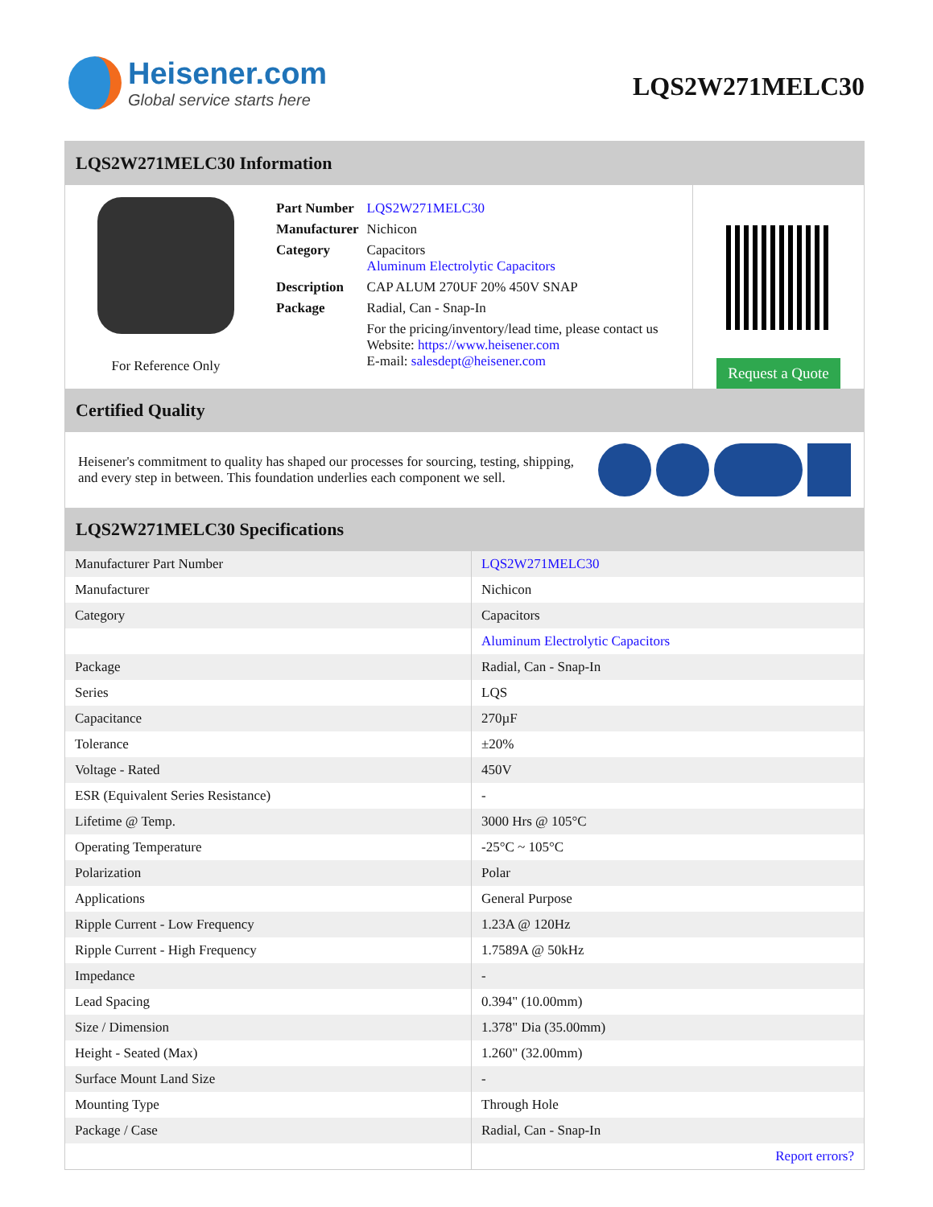Heisener.com
Global service starts here
LQS2W271MELC30
LQS2W271MELC30 Information
For Reference Only
| Part Number | LQS2W271MELC30 |
| Manufacturer | Nichicon |
| Category | Capacitors Aluminum Electrolytic Capacitors |
| Description | CAP ALUM 270UF 20% 450V SNAP |
| Package | Radial, Can - Snap-In |
| | For the pricing/inventory/lead time, please contact us Website: https://www.heisener.com E-mail: salesdept@heisener.com |
Request a Quote
Certified Quality
Heisener's commitment to quality has shaped our processes for sourcing, testing, shipping, and every step in between. This foundation underlies each component we sell.
LQS2W271MELC30 Specifications
| Manufacturer Part Number | LQS2W271MELC30 |
| Manufacturer | Nichicon |
| Category | Capacitors |
| | Aluminum Electrolytic Capacitors |
| Package | Radial, Can - Snap-In |
| Series | LQS |
| Capacitance | 270µF |
| Tolerance | ±20% |
| Voltage - Rated | 450V |
| ESR (Equivalent Series Resistance) | - |
| Lifetime @ Temp. | 3000 Hrs @ 105°C |
| Operating Temperature | -25°C ~ 105°C |
| Polarization | Polar |
| Applications | General Purpose |
| Ripple Current - Low Frequency | 1.23A @ 120Hz |
| Ripple Current - High Frequency | 1.7589A @ 50kHz |
| Impedance | - |
| Lead Spacing | 0.394" (10.00mm) |
| Size / Dimension | 1.378" Dia (35.00mm) |
| Height - Seated (Max) | 1.260" (32.00mm) |
| Surface Mount Land Size | - |
| Mounting Type | Through Hole |
| Package / Case | Radial, Can - Snap-In |
| | Report errors? |